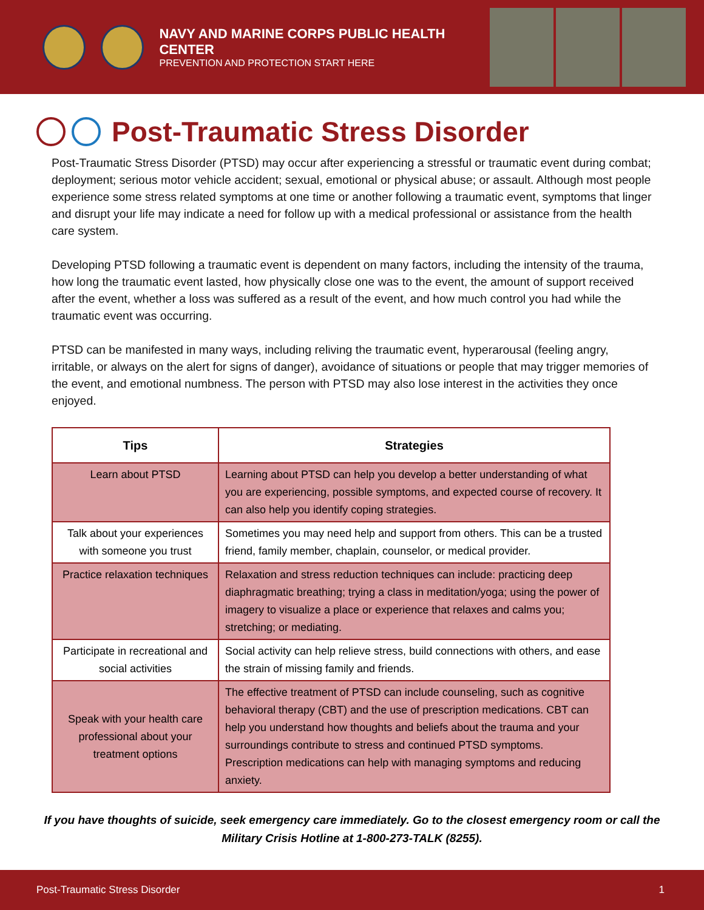NAVY AND MARINE CORPS PUBLIC HEALTH CENTER
PREVENTION AND PROTECTION START HERE
Post-Traumatic Stress Disorder
Post-Traumatic Stress Disorder (PTSD) may occur after experiencing a stressful or traumatic event during combat; deployment; serious motor vehicle accident; sexual, emotional or physical abuse; or assault. Although most people experience some stress related symptoms at one time or another following a traumatic event, symptoms that linger and disrupt your life may indicate a need for follow up with a medical professional or assistance from the health care system.
Developing PTSD following a traumatic event is dependent on many factors, including the intensity of the trauma, how long the traumatic event lasted, how physically close one was to the event, the amount of support received after the event, whether a loss was suffered as a result of the event, and how much control you had while the traumatic event was occurring.
PTSD can be manifested in many ways, including reliving the traumatic event, hyperarousal (feeling angry, irritable, or always on the alert for signs of danger), avoidance of situations or people that may trigger memories of the event, and emotional numbness. The person with PTSD may also lose interest in the activities they once enjoyed.
| Tips | Strategies |
| --- | --- |
| Learn about PTSD | Learning about PTSD can help you develop a better understanding of what you are experiencing, possible symptoms, and expected course of recovery. It can also help you identify coping strategies. |
| Talk about your experiences with someone you trust | Sometimes you may need help and support from others. This can be a trusted friend, family member, chaplain, counselor, or medical provider. |
| Practice relaxation techniques | Relaxation and stress reduction techniques can include: practicing deep diaphragmatic breathing; trying a class in meditation/yoga; using the power of imagery to visualize a place or experience that relaxes and calms you; stretching; or mediating. |
| Participate in recreational and social activities | Social activity can help relieve stress, build connections with others, and ease the strain of missing family and friends. |
| Speak with your health care professional about your treatment options | The effective treatment of PTSD can include counseling, such as cognitive behavioral therapy (CBT) and the use of prescription medications. CBT can help you understand how thoughts and beliefs about the trauma and your surroundings contribute to stress and continued PTSD symptoms. Prescription medications can help with managing symptoms and reducing anxiety. |
If you have thoughts of suicide, seek emergency care immediately. Go to the closest emergency room or call the Military Crisis Hotline at 1-800-273-TALK (8255).
Post-Traumatic Stress Disorder 1